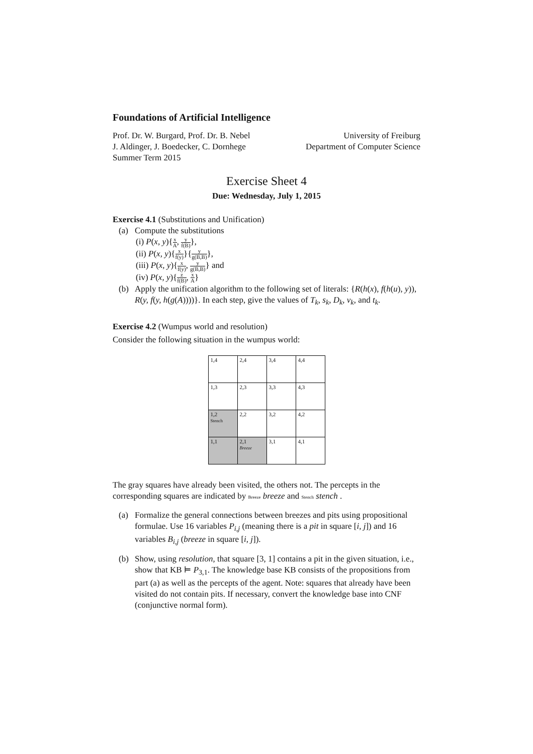Foundations of Artificial Intelligence
Prof. Dr. W. Burgard, Prof. Dr. B. Nebel University of Freiburg
J. Aldinger, J. Boedecker, C. Dornhege Department of Computer Science
Summer Term 2015
Exercise Sheet 4
Due: Wednesday, July 1, 2015
Exercise 4.1 (Substitutions and Unification)
(a) Compute the substitutions
(i) P(x, y){x A, y f(B)},
(ii) P(x, y){x f(y)}{y g(B,B)},
(iii) P(x, y){x f(y), y g(B,B)} and
(iv) P(x, y){z f(B), x A}
(b) Apply the unification algorithm to the following set of literals: {R(h(x), f(h(u), y)), R(y, f(y, h(g(A))))}. In each step, give the values of T<sub>k</sub>, s<sub>k</sub>, D<sub>k</sub>, v<sub>k</sub>, and t<sub>k</sub>.
Exercise 4.2 (Wumpus world and resolution)
Consider the following situation in the wumpus world:
| 1,4 | 2,4 | 3,4 | 4,4 |
| 1,3 | 2,3 | 3,3 | 4,3 |
| 1,2 Stench | 2,2 | 3,2 | 4,2 |
| 1,1 | 2,1 Breeze | 3,1 | 4,1 |
The gray squares have already been visited, the others not. The percepts in the corresponding squares are indicated by Breeze breeze and Stench stench .
(a) Formalize the general connections between breezes and pits using propositional formulae. Use 16 variables P<sub>i,j</sub> (meaning there is a pit in square [i, j]) and 16 variables B<sub>i,j</sub> (breeze in square [i, j]).
(b) Show, using resolution, that square [3, 1] contains a pit in the given situation, i.e., show that KB ⊨ P<sub>3,1</sub>. The knowledge base KB consists of the propositions from part (a) as well as the percepts of the agent. Note: squares that already have been visited do not contain pits. If necessary, convert the knowledge base into CNF (conjunctive normal form).